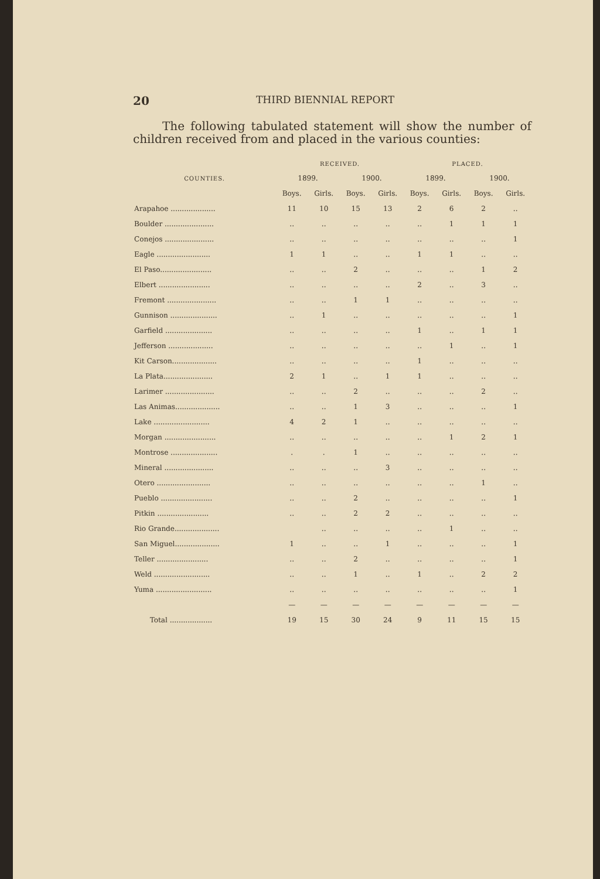20 THIRD BIENNIAL REPORT
The following tabulated statement will show the number of children received from and placed in the various counties:
| | RECEIVED. | | | | PLACED. | | | |
| --- | --- | --- | --- | --- | --- | --- | --- | --- |
| COUNTIES. | 1899. | | 1900. | | 1899. | | 1900. | |
| | Boys. | Girls. | Boys. | Girls. | Boys. | Girls. | Boys. | Girls. |
| Arapahoe .................... | 11 | 10 | 15 | 13 | 2 | 6 | 2 | .. |
| Boulder ...................... | .. | .. | .. | .. | .. | 1 | 1 | 1 |
| Conejos ...................... | .. | .. | .. | .. | .. | .. | .. | 1 |
| Eagle ........................ | 1 | 1 | .. | .. | 1 | 1 | .. | .. |
| El Paso....................... | .. | .. | 2 | .. | .. | .. | 1 | 2 |
| Elbert ....................... | .. | .. | .. | .. | 2 | .. | 3 | .. |
| Fremont ...................... | .. | .. | 1 | 1 | .. | .. | .. | .. |
| Gunnison ..................... | .. | 1 | .. | .. | .. | .. | .. | 1 |
| Garfield ..................... | .. | .. | .. | .. | 1 | .. | 1 | 1 |
| Jefferson .................... | .. | .. | .. | .. | .. | 1 | .. | 1 |
| Kit Carson.................... | .. | .. | .. | .. | 1 | .. | .. | .. |
| La Plata...................... | 2 | 1 | .. | 1 | 1 | .. | .. | .. |
| Larimer ...................... | .. | .. | 2 | .. | .. | .. | 2 | .. |
| Las Animas.................... | .. | .. | 1 | 3 | .. | .. | .. | 1 |
| Lake ......................... | 4 | 2 | 1 | .. | .. | .. | .. | .. |
| Morgan ....................... | .. | .. | .. | .. | .. | 1 | 2 | 1 |
| Montrose ..................... | . | . | 1 | .. | .. | .. | .. | .. |
| Mineral ...................... | .. | .. | .. | 3 | .. | .. | .. | .. |
| Otero ........................ | .. | .. | .. | .. | .. | .. | 1 | .. |
| Pueblo ....................... | .. | .. | 2 | .. | .. | .. | .. | 1 |
| Pitkin ....................... | .. | .. | 2 | 2 | .. | .. | .. | .. |
| Rio Grande.................... | | .. | .. | .. | .. | 1 | .. | .. |
| San Miguel.................... | 1 | .. | .. | 1 | .. | .. | .. | 1 |
| Teller ....................... | .. | .. | 2 | .. | .. | .. | .. | 1 |
| Weld ......................... | .. | .. | 1 | .. | 1 | .. | 2 | 2 |
| Yuma ......................... | .. | .. | .. | .. | .. | .. | .. | 1 |
| | — | — | — | — | — | — | — | — |
| Total ................... | 19 | 15 | 30 | 24 | 9 | 11 | 15 | 15 |